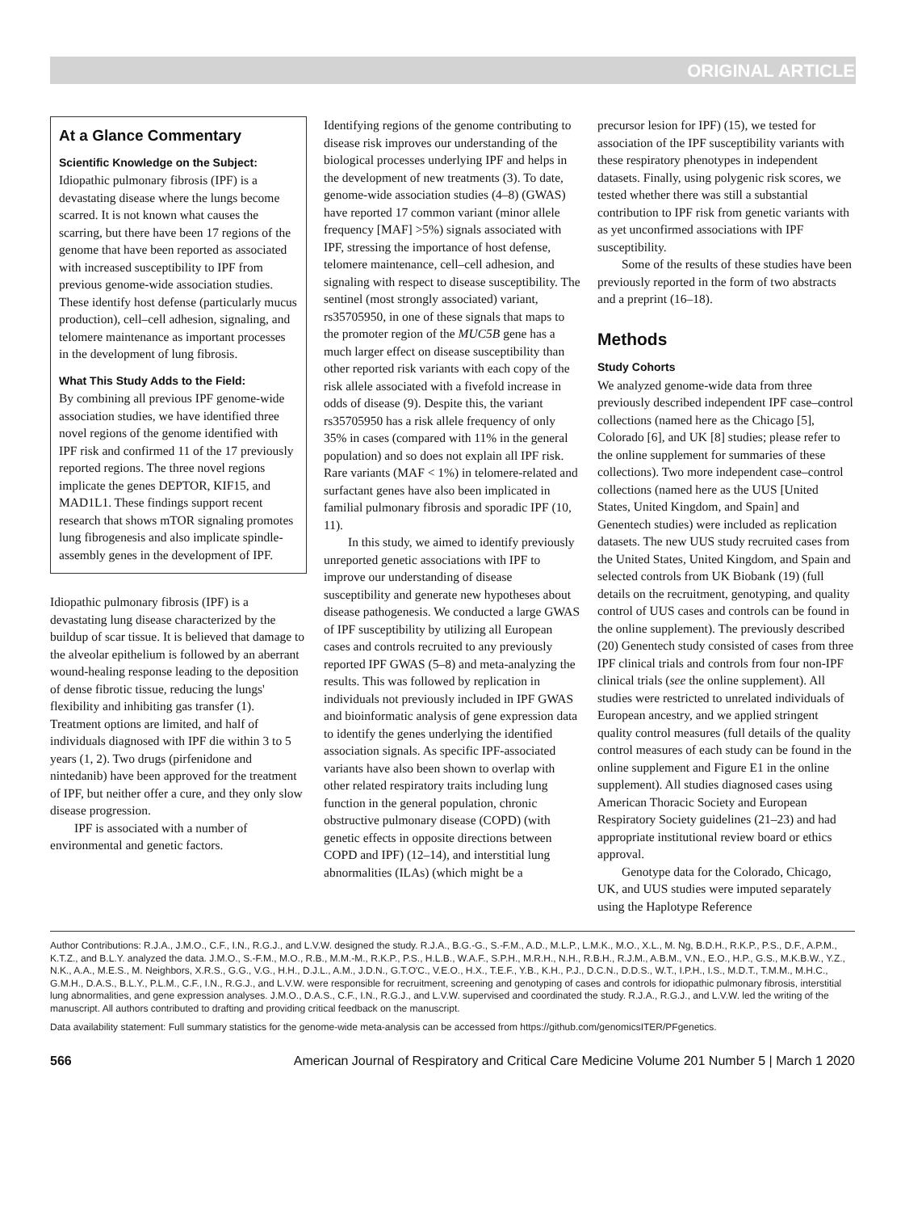ORIGINAL ARTICLE
At a Glance Commentary
Scientific Knowledge on the Subject:
Idiopathic pulmonary fibrosis (IPF) is a devastating disease where the lungs become scarred. It is not known what causes the scarring, but there have been 17 regions of the genome that have been reported as associated with increased susceptibility to IPF from previous genome-wide association studies. These identify host defense (particularly mucus production), cell–cell adhesion, signaling, and telomere maintenance as important processes in the development of lung fibrosis.
What This Study Adds to the Field:
By combining all previous IPF genome-wide association studies, we have identified three novel regions of the genome identified with IPF risk and confirmed 11 of the 17 previously reported regions. The three novel regions implicate the genes DEPTOR, KIF15, and MAD1L1. These findings support recent research that shows mTOR signaling promotes lung fibrogenesis and also implicate spindle-assembly genes in the development of IPF.
Idiopathic pulmonary fibrosis (IPF) is a devastating lung disease characterized by the buildup of scar tissue. It is believed that damage to the alveolar epithelium is followed by an aberrant wound-healing response leading to the deposition of dense fibrotic tissue, reducing the lungs' flexibility and inhibiting gas transfer (1). Treatment options are limited, and half of individuals diagnosed with IPF die within 3 to 5 years (1, 2). Two drugs (pirfenidone and nintedanib) have been approved for the treatment of IPF, but neither offer a cure, and they only slow disease progression.
IPF is associated with a number of environmental and genetic factors.
Identifying regions of the genome contributing to disease risk improves our understanding of the biological processes underlying IPF and helps in the development of new treatments (3). To date, genome-wide association studies (4–8) (GWAS) have reported 17 common variant (minor allele frequency [MAF] >5%) signals associated with IPF, stressing the importance of host defense, telomere maintenance, cell–cell adhesion, and signaling with respect to disease susceptibility. The sentinel (most strongly associated) variant, rs35705950, in one of these signals that maps to the promoter region of the MUC5B gene has a much larger effect on disease susceptibility than other reported risk variants with each copy of the risk allele associated with a fivefold increase in odds of disease (9). Despite this, the variant rs35705950 has a risk allele frequency of only 35% in cases (compared with 11% in the general population) and so does not explain all IPF risk. Rare variants (MAF < 1%) in telomere-related and surfactant genes have also been implicated in familial pulmonary fibrosis and sporadic IPF (10, 11).
In this study, we aimed to identify previously unreported genetic associations with IPF to improve our understanding of disease susceptibility and generate new hypotheses about disease pathogenesis. We conducted a large GWAS of IPF susceptibility by utilizing all European cases and controls recruited to any previously reported IPF GWAS (5–8) and meta-analyzing the results. This was followed by replication in individuals not previously included in IPF GWAS and bioinformatic analysis of gene expression data to identify the genes underlying the identified association signals. As specific IPF-associated variants have also been shown to overlap with other related respiratory traits including lung function in the general population, chronic obstructive pulmonary disease (COPD) (with genetic effects in opposite directions between COPD and IPF) (12–14), and interstitial lung abnormalities (ILAs) (which might be a
precursor lesion for IPF) (15), we tested for association of the IPF susceptibility variants with these respiratory phenotypes in independent datasets. Finally, using polygenic risk scores, we tested whether there was still a substantial contribution to IPF risk from genetic variants with as yet unconfirmed associations with IPF susceptibility.
Some of the results of these studies have been previously reported in the form of two abstracts and a preprint (16–18).
Methods
Study Cohorts
We analyzed genome-wide data from three previously described independent IPF case–control collections (named here as the Chicago [5], Colorado [6], and UK [8] studies; please refer to the online supplement for summaries of these collections). Two more independent case–control collections (named here as the UUS [United States, United Kingdom, and Spain] and Genentech studies) were included as replication datasets. The new UUS study recruited cases from the United States, United Kingdom, and Spain and selected controls from UK Biobank (19) (full details on the recruitment, genotyping, and quality control of UUS cases and controls can be found in the online supplement). The previously described (20) Genentech study consisted of cases from three IPF clinical trials and controls from four non-IPF clinical trials (see the online supplement). All studies were restricted to unrelated individuals of European ancestry, and we applied stringent quality control measures (full details of the quality control measures of each study can be found in the online supplement and Figure E1 in the online supplement). All studies diagnosed cases using American Thoracic Society and European Respiratory Society guidelines (21–23) and had appropriate institutional review board or ethics approval.
Genotype data for the Colorado, Chicago, UK, and UUS studies were imputed separately using the Haplotype Reference
Author Contributions: R.J.A., J.M.O., C.F., I.N., R.G.J., and L.V.W. designed the study. R.J.A., B.G.-G., S.-F.M., A.D., M.L.P., L.M.K., M.O., X.L., M. Ng, B.D.H., R.K.P., P.S., D.F., A.P.M., K.T.Z., and B.L.Y. analyzed the data. J.M.O., S.-F.M., M.O., R.B., M.M.-M., R.K.P., P.S., H.L.B., W.A.F., S.P.H., M.R.H., N.H., R.B.H., R.J.M., A.B.M., V.N., E.O., H.P., G.S., M.K.B.W., Y.Z., N.K., A.A., M.E.S., M. Neighbors, X.R.S., G.G., V.G., H.H., D.J.L., A.M., J.D.N., G.T.O'C., V.E.O., H.X., T.E.F., Y.B., K.H., P.J., D.C.N., D.D.S., W.T., I.P.H., I.S., M.D.T., T.M.M., M.H.C., G.M.H., D.A.S., B.L.Y., P.L.M., C.F., I.N., R.G.J., and L.V.W. were responsible for recruitment, screening and genotyping of cases and controls for idiopathic pulmonary fibrosis, interstitial lung abnormalities, and gene expression analyses. J.M.O., D.A.S., C.F., I.N., R.G.J., and L.V.W. supervised and coordinated the study. R.J.A., R.G.J., and L.V.W. led the writing of the manuscript. All authors contributed to drafting and providing critical feedback on the manuscript.
Data availability statement: Full summary statistics for the genome-wide meta-analysis can be accessed from https://github.com/genomicsITER/PFgenetics.
566 American Journal of Respiratory and Critical Care Medicine Volume 201 Number 5 | March 1 2020